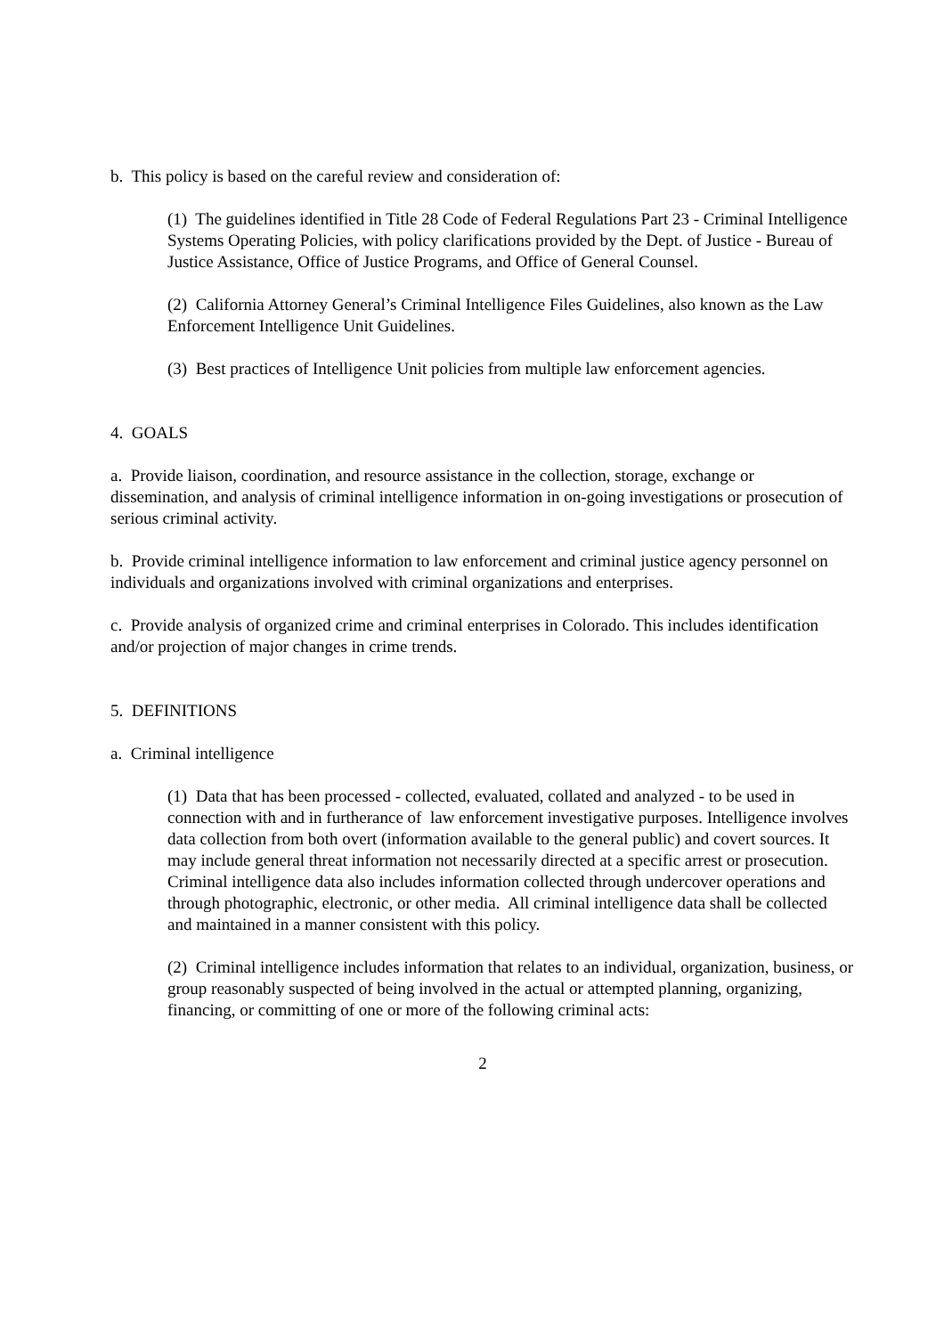b. This policy is based on the careful review and consideration of:
(1) The guidelines identified in Title 28 Code of Federal Regulations Part 23 - Criminal Intelligence Systems Operating Policies, with policy clarifications provided by the Dept. of Justice - Bureau of Justice Assistance, Office of Justice Programs, and Office of General Counsel.
(2) California Attorney General’s Criminal Intelligence Files Guidelines, also known as the Law Enforcement Intelligence Unit Guidelines.
(3) Best practices of Intelligence Unit policies from multiple law enforcement agencies.
4. GOALS
a. Provide liaison, coordination, and resource assistance in the collection, storage, exchange or dissemination, and analysis of criminal intelligence information in on-going investigations or prosecution of serious criminal activity.
b. Provide criminal intelligence information to law enforcement and criminal justice agency personnel on individuals and organizations involved with criminal organizations and enterprises.
c. Provide analysis of organized crime and criminal enterprises in Colorado. This includes identification and/or projection of major changes in crime trends.
5. DEFINITIONS
a. Criminal intelligence
(1) Data that has been processed - collected, evaluated, collated and analyzed - to be used in connection with and in furtherance of law enforcement investigative purposes. Intelligence involves data collection from both overt (information available to the general public) and covert sources. It may include general threat information not necessarily directed at a specific arrest or prosecution. Criminal intelligence data also includes information collected through undercover operations and through photographic, electronic, or other media. All criminal intelligence data shall be collected and maintained in a manner consistent with this policy.
(2) Criminal intelligence includes information that relates to an individual, organization, business, or group reasonably suspected of being involved in the actual or attempted planning, organizing, financing, or committing of one or more of the following criminal acts:
2